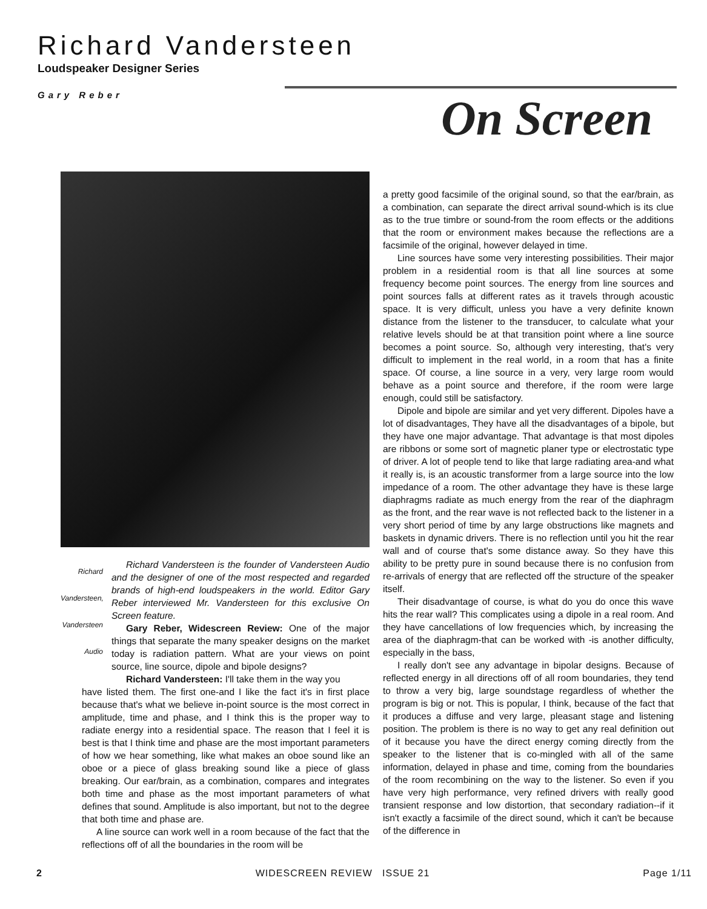Richard Vandersteen
Loudspeaker Designer Series
Gary Reber
On Screen
Richard Vandersteen, Vandersteen Audio
Richard Vandersteen is the founder of Vandersteen Audio and the designer of one of the most respected and regarded brands of high-end loudspeakers in the world. Editor Gary Reber interviewed Mr. Vandersteen for this exclusive On Screen feature.
Gary Reber, Widescreen Review: One of the major things that separate the many speaker designs on the market today is radiation pattern. What are your views on point source, line source, dipole and bipole designs?
Richard Vandersteen: I'll take them in the way you
have listed them. The first one-and I like the fact it's in first place because that's what we believe in-point source is the most correct in amplitude, time and phase, and I think this is the proper way to radiate energy into a residential space. The reason that I feel it is best is that I think time and phase are the most important parameters of how we hear something, like what makes an oboe sound like an oboe or a piece of glass breaking sound like a piece of glass breaking. Our ear/brain, as a combination, compares and integrates both time and phase as the most important parameters of what defines that sound. Amplitude is also important, but not to the degree that both time and phase are.
A line source can work well in a room because of the fact that the reflections off of all the boundaries in the room will be
a pretty good facsimile of the original sound, so that the ear/brain, as a combination, can separate the direct arrival sound-which is its clue as to the true timbre or sound-from the room effects or the additions that the room or environment makes because the reflections are a facsimile of the original, however delayed in time.
Line sources have some very interesting possibilities. Their major problem in a residential room is that all line sources at some frequency become point sources. The energy from line sources and point sources falls at different rates as it travels through acoustic space. It is very difficult, unless you have a very definite known distance from the listener to the transducer, to calculate what your relative levels should be at that transition point where a line source becomes a point source. So, although very interesting, that's very difficult to implement in the real world, in a room that has a finite space. Of course, a line source in a very, very large room would behave as a point source and therefore, if the room were large enough, could still be satisfactory.
Dipole and bipole are similar and yet very different. Dipoles have a lot of disadvantages, They have all the disadvantages of a bipole, but they have one major advantage. That advantage is that most dipoles are ribbons or some sort of magnetic planer type or electrostatic type of driver. A lot of people tend to like that large radiating area-and what it really is, is an acoustic transformer from a large source into the low impedance of a room. The other advantage they have is these large diaphragms radiate as much energy from the rear of the diaphragm as the front, and the rear wave is not reflected back to the listener in a very short period of time by any large obstructions like magnets and baskets in dynamic drivers. There is no reflection until you hit the rear wall and of course that's some distance away. So they have this ability to be pretty pure in sound because there is no confusion from re-arrivals of energy that are reflected off the structure of the speaker itself.
Their disadvantage of course, is what do you do once this wave hits the rear wall? This complicates using a dipole in a real room. And they have cancellations of low frequencies which, by increasing the area of the diaphragm-that can be worked with -is another difficulty, especially in the bass,
I really don't see any advantage in bipolar designs. Because of reflected energy in all directions off of all room boundaries, they tend to throw a very big, large soundstage regardless of whether the program is big or not. This is popular, I think, because of the fact that it produces a diffuse and very large, pleasant stage and listening position. The problem is there is no way to get any real definition out of it because you have the direct energy coming directly from the speaker to the listener that is co-mingled with all of the same information, delayed in phase and time, coming from the boundaries of the room recombining on the way to the listener. So even if you have very high performance, very refined drivers with really good transient response and low distortion, that secondary radiation--if it isn't exactly a facsimile of the direct sound, which it can't be because of the difference in
2 WIDESCREEN REVIEW ISSUE 21 Page 1/11